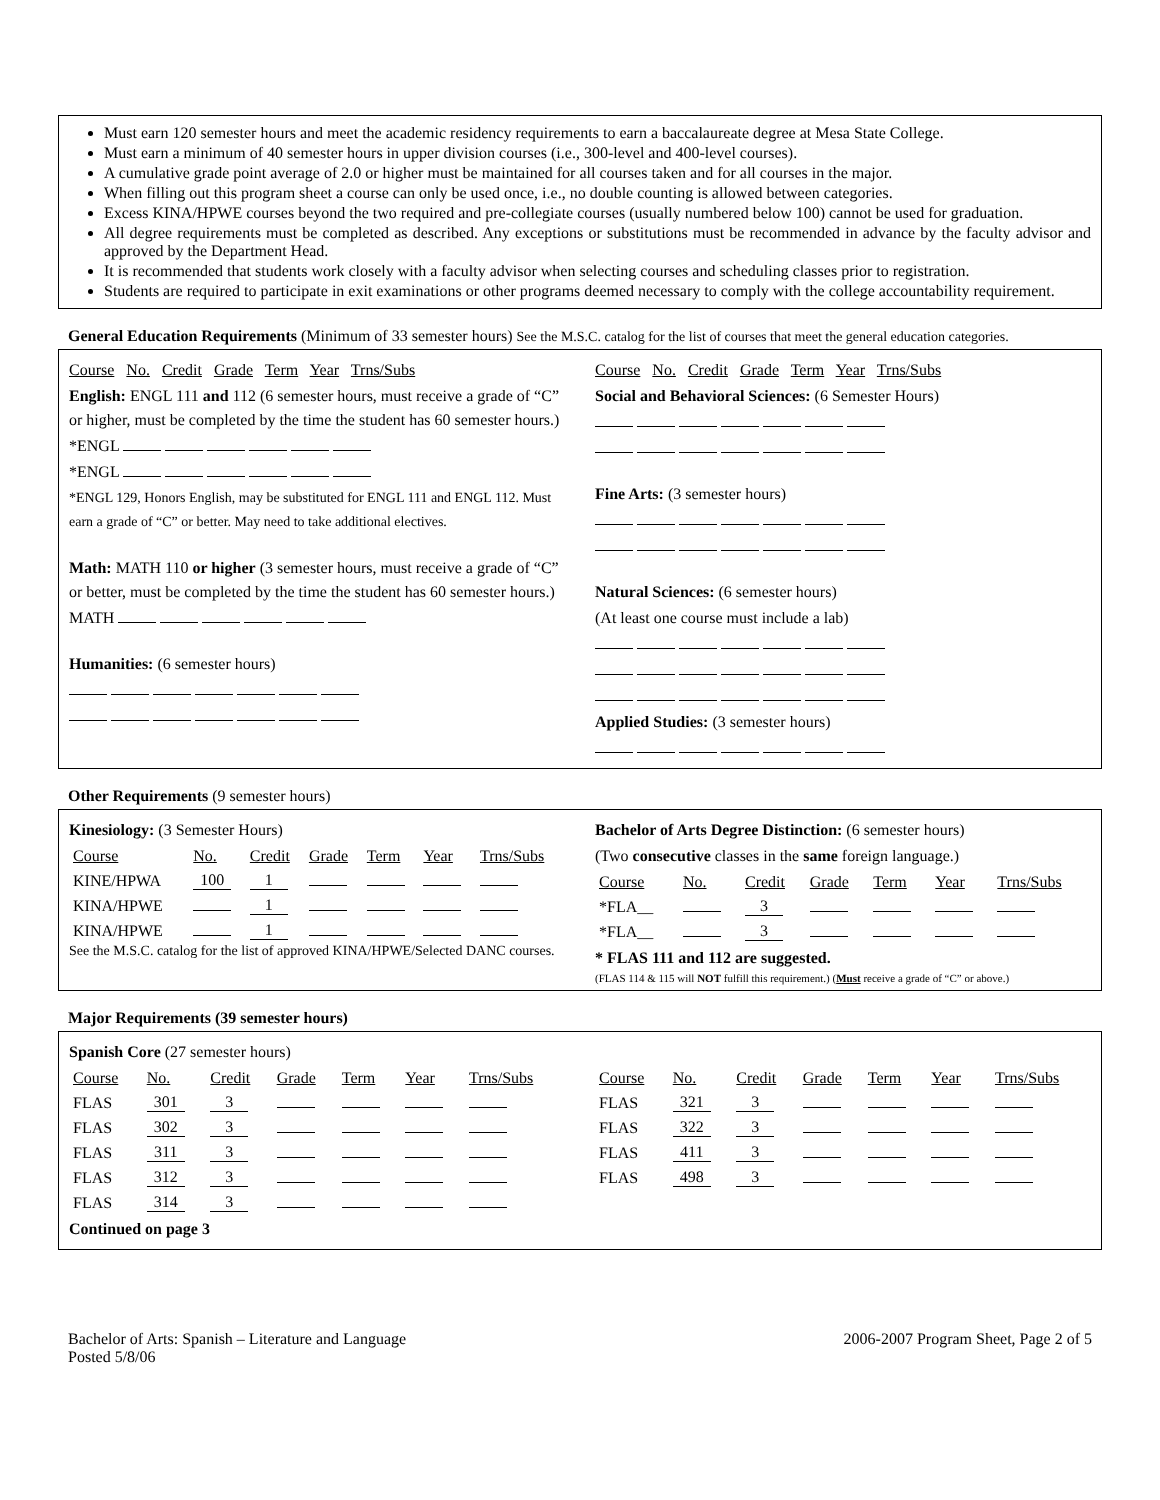Must earn 120 semester hours and meet the academic residency requirements to earn a baccalaureate degree at Mesa State College.
Must earn a minimum of 40 semester hours in upper division courses (i.e., 300-level and 400-level courses).
A cumulative grade point average of 2.0 or higher must be maintained for all courses taken and for all courses in the major.
When filling out this program sheet a course can only be used once, i.e., no double counting is allowed between categories.
Excess KINA/HPWE courses beyond the two required and pre-collegiate courses (usually numbered below 100) cannot be used for graduation.
All degree requirements must be completed as described. Any exceptions or substitutions must be recommended in advance by the faculty advisor and approved by the Department Head.
It is recommended that students work closely with a faculty advisor when selecting courses and scheduling classes prior to registration.
Students are required to participate in exit examinations or other programs deemed necessary to comply with the college accountability requirement.
General Education Requirements (Minimum of 33 semester hours) See the M.S.C. catalog for the list of courses that meet the general education categories.
Course No. Credit Grade Term Year Trns/Subs
English: ENGL 111 and 112 (6 semester hours, must receive a grade of “C” or higher, must be completed by the time the student has 60 semester hours.)
*ENGL
*ENGL
*ENGL 129, Honors English, may be substituted for ENGL 111 and ENGL 112. Must earn a grade of “C” or better. May need to take additional electives.
Math: MATH 110 or higher (3 semester hours, must receive a grade of “C” or better, must be completed by the time the student has 60 semester hours.)
MATH
Humanities: (6 semester hours)
Course No. Credit Grade Term Year Trns/Subs
Social and Behavioral Sciences: (6 Semester Hours)
Fine Arts: (3 semester hours)
Natural Sciences: (6 semester hours)
(At least one course must include a lab)
Applied Studies: (3 semester hours)
Other Requirements (9 semester hours)
Kinesiology: (3 Semester Hours)
| Course | No. | Credit | Grade | Term | Year | Trns/Subs |
| KINE/HPWA | 100 | 1 | | | | |
| KINA/HPWE | | 1 | | | | |
| KINA/HPWE | | 1 | | | | |
See the M.S.C. catalog for the list of approved KINA/HPWE/Selected DANC courses.
Bachelor of Arts Degree Distinction: (6 semester hours)
(Two consecutive classes in the same foreign language.)
| Course | No. | Credit | Grade | Term | Year | Trns/Subs |
| *FLA__ | | 3 | | | | |
| *FLA__ | | 3 | | | | |
* FLAS 111 and 112 are suggested.
(FLAS 114 & 115 will NOT fulfill this requirement.) (Must receive a grade of “C” or above.)
Major Requirements (39 semester hours)
Spanish Core (27 semester hours)
| Course | No. | Credit | Grade | Term | Year | Trns/Subs |
| FLAS | 301 | 3 | | | | |
| FLAS | 302 | 3 | | | | |
| FLAS | 311 | 3 | | | | |
| FLAS | 312 | 3 | | | | |
| FLAS | 314 | 3 | | | | |
| Course | No. | Credit | Grade | Term | Year | Trns/Subs |
| FLAS | 321 | 3 | | | | |
| FLAS | 322 | 3 | | | | |
| FLAS | 411 | 3 | | | | |
| FLAS | 498 | 3 | | | | |
Continued on page 3
Bachelor of Arts: Spanish – Literature and Language
Posted 5/8/06
2006-2007 Program Sheet, Page 2 of 5